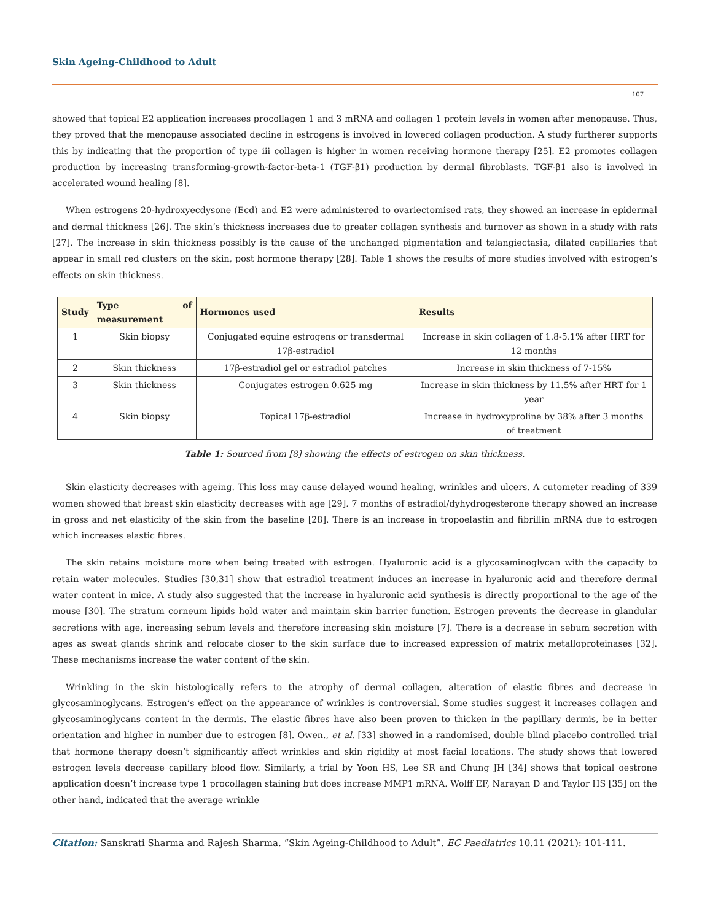Skin Ageing-Childhood to Adult
107
showed that topical E2 application increases procollagen 1 and 3 mRNA and collagen 1 protein levels in women after menopause. Thus, they proved that the menopause associated decline in estrogens is involved in lowered collagen production. A study furtherer supports this by indicating that the proportion of type iii collagen is higher in women receiving hormone therapy [25]. E2 promotes collagen production by increasing transforming-growth-factor-beta-1 (TGF-β1) production by dermal fibroblasts. TGF-β1 also is involved in accelerated wound healing [8].
When estrogens 20-hydroxyecdysone (Ecd) and E2 were administered to ovariectomised rats, they showed an increase in epidermal and dermal thickness [26]. The skin’s thickness increases due to greater collagen synthesis and turnover as shown in a study with rats [27]. The increase in skin thickness possibly is the cause of the unchanged pigmentation and telangiectasia, dilated capillaries that appear in small red clusters on the skin, post hormone therapy [28]. Table 1 shows the results of more studies involved with estrogen’s effects on skin thickness.
| Study | Type of measurement | Hormones used | Results |
| --- | --- | --- | --- |
| 1 | Skin biopsy | Conjugated equine estrogens or transdermal 17β-estradiol | Increase in skin collagen of 1.8-5.1% after HRT for 12 months |
| 2 | Skin thickness | 17β-estradiol gel or estradiol patches | Increase in skin thickness of 7-15% |
| 3 | Skin thickness | Conjugates estrogen 0.625 mg | Increase in skin thickness by 11.5% after HRT for 1 year |
| 4 | Skin biopsy | Topical 17β-estradiol | Increase in hydroxyproline by 38% after 3 months of treatment |
Table 1: Sourced from [8] showing the effects of estrogen on skin thickness.
Skin elasticity decreases with ageing. This loss may cause delayed wound healing, wrinkles and ulcers. A cutometer reading of 339 women showed that breast skin elasticity decreases with age [29]. 7 months of estradiol/dyhydrogesterone therapy showed an increase in gross and net elasticity of the skin from the baseline [28]. There is an increase in tropoelastin and fibrillin mRNA due to estrogen which increases elastic fibres.
The skin retains moisture more when being treated with estrogen. Hyaluronic acid is a glycosaminoglycan with the capacity to retain water molecules. Studies [30,31] show that estradiol treatment induces an increase in hyaluronic acid and therefore dermal water content in mice. A study also suggested that the increase in hyaluronic acid synthesis is directly proportional to the age of the mouse [30]. The stratum corneum lipids hold water and maintain skin barrier function. Estrogen prevents the decrease in glandular secretions with age, increasing sebum levels and therefore increasing skin moisture [7]. There is a decrease in sebum secretion with ages as sweat glands shrink and relocate closer to the skin surface due to increased expression of matrix metalloproteinases [32]. These mechanisms increase the water content of the skin.
Wrinkling in the skin histologically refers to the atrophy of dermal collagen, alteration of elastic fibres and decrease in glycosaminoglycans. Estrogen’s effect on the appearance of wrinkles is controversial. Some studies suggest it increases collagen and glycosaminoglycans content in the dermis. The elastic fibres have also been proven to thicken in the papillary dermis, be in better orientation and higher in number due to estrogen [8]. Owen., et al. [33] showed in a randomised, double blind placebo controlled trial that hormone therapy doesn’t significantly affect wrinkles and skin rigidity at most facial locations. The study shows that lowered estrogen levels decrease capillary blood flow. Similarly, a trial by Yoon HS, Lee SR and Chung JH [34] shows that topical oestrone application doesn’t increase type 1 procollagen staining but does increase MMP1 mRNA. Wolff EF, Narayan D and Taylor HS [35] on the other hand, indicated that the average wrinkle
Citation: Sanskrati Sharma and Rajesh Sharma. “Skin Ageing-Childhood to Adult”. EC Paediatrics 10.11 (2021): 101-111.